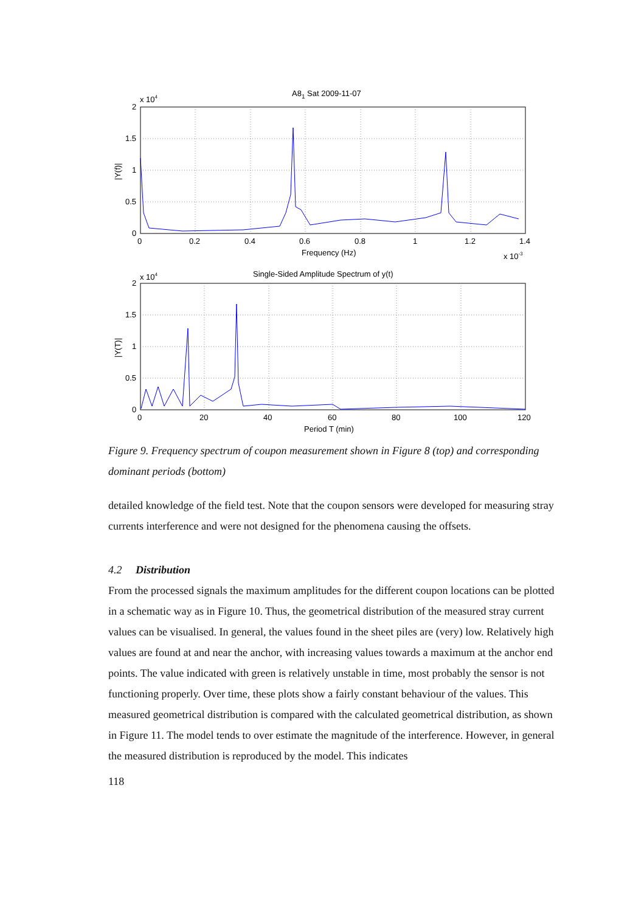A81 Sat 2009-11-07
x 104
2
1.5
1
0.5
0
0
0.2
0.4
0.6
0.8
1
1.2
1.4
Frequency (Hz)
x 10-3
|Y(f)|
Single-Sided Amplitude Spectrum of y(t)
x 104
2
1.5
1
0.5
0
0
20
40
60
80
100
120
Period T (min)
|Y(T)|
Figure 9. Frequency spectrum of coupon measurement shown in Figure 8 (top) and corresponding dominant periods (bottom)
detailed knowledge of the field test. Note that the coupon sensors were developed for measuring stray currents interference and were not designed for the phenomena causing the offsets.
4.2 Distribution
From the processed signals the maximum amplitudes for the different coupon locations can be plotted in a schematic way as in Figure 10. Thus, the geometrical distribution of the measured stray current values can be visualised. In general, the values found in the sheet piles are (very) low. Relatively high values are found at and near the anchor, with increasing values towards a maximum at the anchor end points. The value indicated with green is relatively unstable in time, most probably the sensor is not functioning properly. Over time, these plots show a fairly constant behaviour of the values. This measured geometrical distribution is compared with the calculated geometrical distribution, as shown in Figure 11. The model tends to over estimate the magnitude of the interference. However, in general the measured distribution is reproduced by the model. This indicates
118